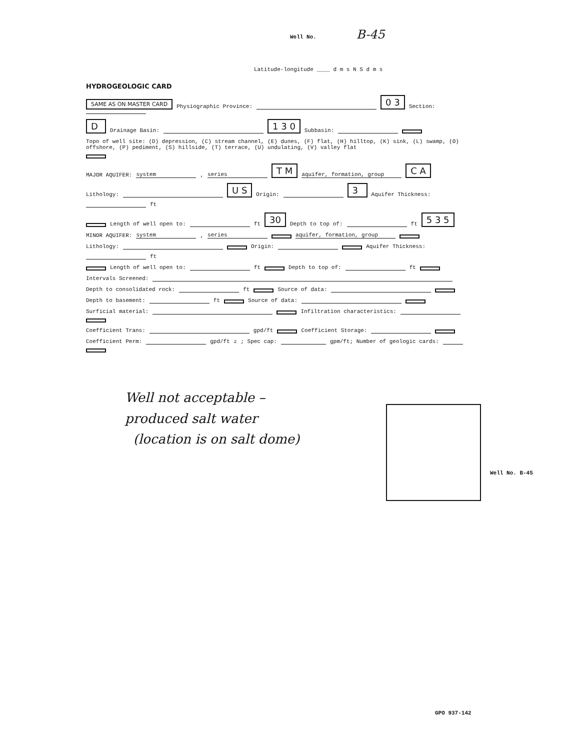Well No. B-45
Latitude-longitude ____ d m s N S d m s
HYDROGEOLOGIC CARD
SAME AS ON MASTER CARD Physiographic Province: 0 3 Section:
D Drainage Basin: 1 3 0 Subbasin:
Topo of well site: (D) depression, (C) stream channel, (E) dunes, (F) flat, (H) hilltop, (K) sink, (L) swamp, (O) offshore, (P) pediment, (S) hillside, (T) terrace, (U) undulating, (V) valley flat
MAJOR AQUIFER: system, series T M aquifer, formation, group C A
Lithology: U S Origin: 3 Aquifer Thickness: ft
Length of well open to: ft 30 Depth to top of: ft 5 3 5
MINOR AQUIFER: system, series aquifer, formation, group
Lithology: Origin: Aquifer Thickness: ft
Length of well open to: ft Depth to top of: ft
Intervals Screened:
Depth to consolidated rock: ft Source of data:
Depth to basement: ft Source of data:
Surficial material: Infiltration characteristics:
Coefficient Trans: gpd/ft Coefficient Storage:
Coefficient Perm: gpd/ft<sup>2</sup>; Spec cap: gpm/ft; Number of geologic cards:
Well not acceptable –
produced salt water
(location is on salt dome)
Well No. B-45
GPO 937-142